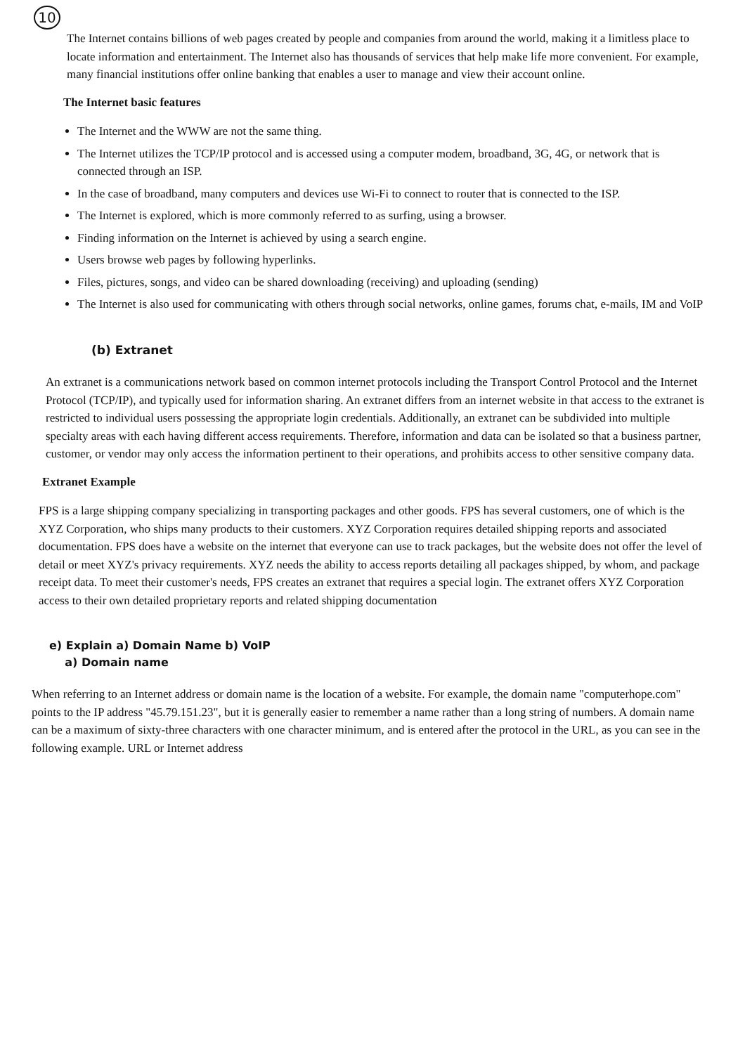10
The Internet contains billions of web pages created by people and companies from around the world, making it a limitless place to locate information and entertainment. The Internet also has thousands of services that help make life more convenient. For example, many financial institutions offer online banking that enables a user to manage and view their account online.
The Internet basic features
The Internet and the WWW are not the same thing.
The Internet utilizes the TCP/IP protocol and is accessed using a computer modem, broadband, 3G, 4G, or network that is connected through an ISP.
In the case of broadband, many computers and devices use Wi-Fi to connect to router that is connected to the ISP.
The Internet is explored, which is more commonly referred to as surfing, using a browser.
Finding information on the Internet is achieved by using a search engine.
Users browse web pages by following hyperlinks.
Files, pictures, songs, and video can be shared downloading (receiving) and uploading (sending)
The Internet is also used for communicating with others through social networks, online games, forums chat, e-mails, IM and VoIP
(b) Extranet
An extranet is a communications network based on common internet protocols including the Transport Control Protocol and the Internet Protocol (TCP/IP), and typically used for information sharing. An extranet differs from an internet website in that access to the extranet is restricted to individual users possessing the appropriate login credentials. Additionally, an extranet can be subdivided into multiple specialty areas with each having different access requirements. Therefore, information and data can be isolated so that a business partner, customer, or vendor may only access the information pertinent to their operations, and prohibits access to other sensitive company data.
Extranet Example
FPS is a large shipping company specializing in transporting packages and other goods. FPS has several customers, one of which is the XYZ Corporation, who ships many products to their customers. XYZ Corporation requires detailed shipping reports and associated documentation. FPS does have a website on the internet that everyone can use to track packages, but the website does not offer the level of detail or meet XYZ's privacy requirements. XYZ needs the ability to access reports detailing all packages shipped, by whom, and package receipt data. To meet their customer's needs, FPS creates an extranet that requires a special login. The extranet offers XYZ Corporation access to their own detailed proprietary reports and related shipping documentation
e) Explain a) Domain Name b) VoIP
a) Domain name
When referring to an Internet address or domain name is the location of a website. For example, the domain name "computerhope.com" points to the IP address "45.79.151.23", but it is generally easier to remember a name rather than a long string of numbers. A domain name can be a maximum of sixty-three characters with one character minimum, and is entered after the protocol in the URL, as you can see in the following example. URL or Internet address